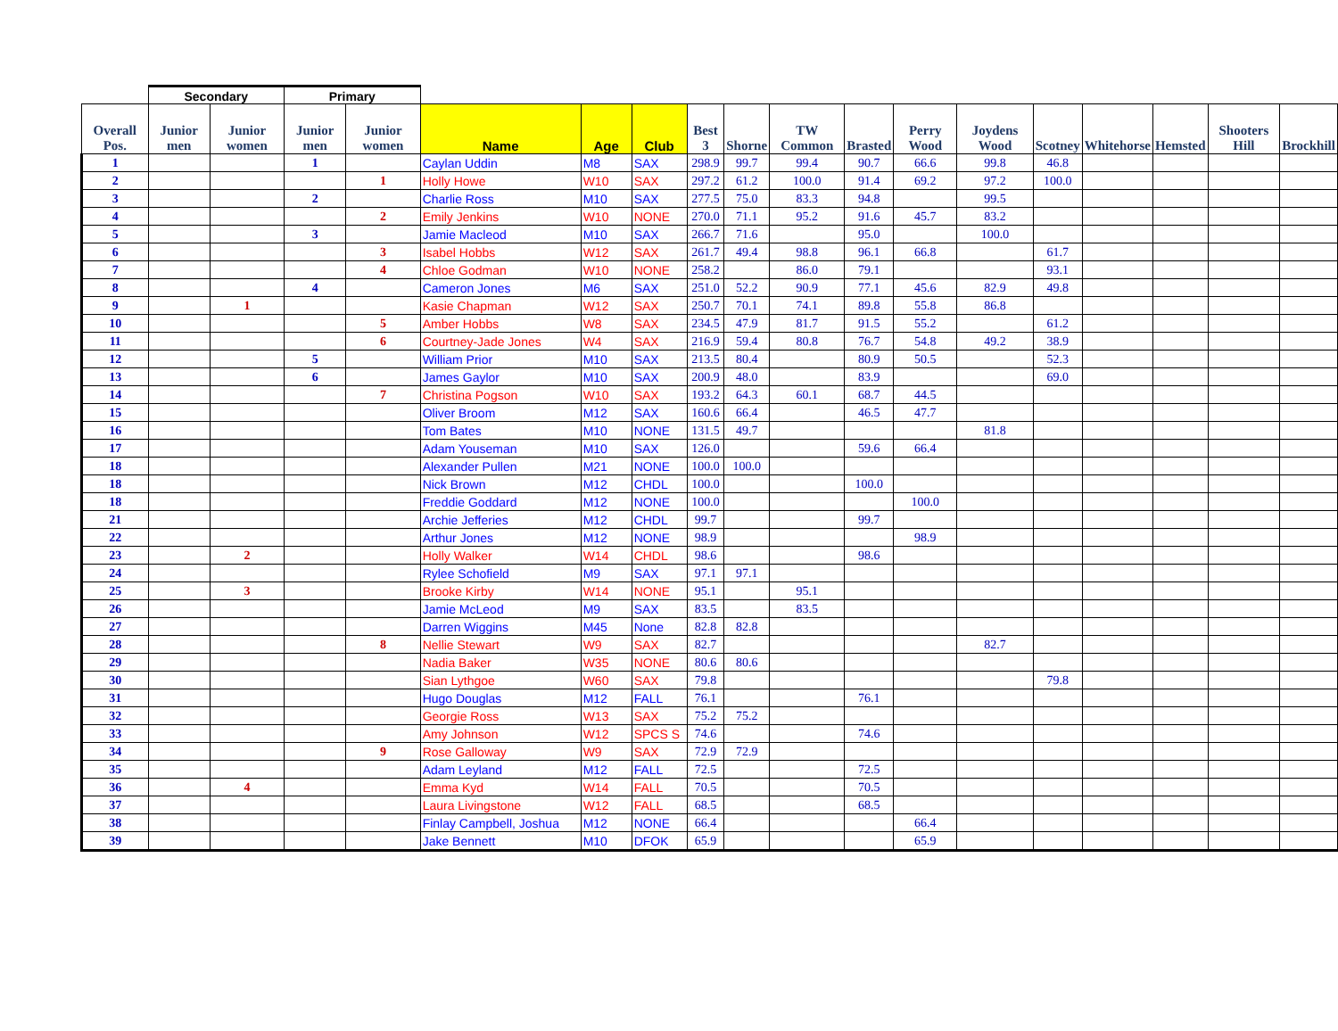| | Secondary | | Primary | | | | | | | | | | | | | | | |
| --- | --- | --- | --- | --- | --- | --- | --- | --- | --- | --- | --- | --- | --- | --- | --- | --- | --- | --- |
| Overall Pos. | Junior men | Junior women | Junior men | Junior women | Name | Age | Club | Best 3 | Shorne | TW Common | Brasted | Perry Wood | Joydens Wood | Scotney | Whitehorse | Hemsted | Shooters Hill | Brockhill |
| 1 | | | 1 | | Caylan Uddin | M8 | SAX | 298.9 | 99.7 | 99.4 | 90.7 | 66.6 | 99.8 | 46.8 | | | | |
| 2 | | | | 1 | Holly Howe | W10 | SAX | 297.2 | 61.2 | 100.0 | 91.4 | 69.2 | 97.2 | 100.0 | | | | |
| 3 | | | 2 | | Charlie Ross | M10 | SAX | 277.5 | 75.0 | 83.3 | 94.8 | | 99.5 | | | | | |
| 4 | | | | 2 | Emily Jenkins | W10 | NONE | 270.0 | 71.1 | 95.2 | 91.6 | 45.7 | 83.2 | | | | | |
| 5 | | | 3 | | Jamie Macleod | M10 | SAX | 266.7 | 71.6 | | 95.0 | | 100.0 | | | | | |
| 6 | | | | 3 | Isabel Hobbs | W12 | SAX | 261.7 | 49.4 | 98.8 | 96.1 | 66.8 | | 61.7 | | | | |
| 7 | | | | 4 | Chloe Godman | W10 | NONE | 258.2 | | 86.0 | 79.1 | | | 93.1 | | | | |
| 8 | | | 4 | | Cameron Jones | M6 | SAX | 251.0 | 52.2 | 90.9 | 77.1 | 45.6 | 82.9 | 49.8 | | | | |
| 9 | | 1 | | | Kasie Chapman | W12 | SAX | 250.7 | 70.1 | 74.1 | 89.8 | 55.8 | 86.8 | | | | | |
| 10 | | | | 5 | Amber Hobbs | W8 | SAX | 234.5 | 47.9 | 81.7 | 91.5 | 55.2 | | 61.2 | | | | |
| 11 | | | | 6 | Courtney-Jade Jones | W4 | SAX | 216.9 | 59.4 | 80.8 | 76.7 | 54.8 | 49.2 | 38.9 | | | | |
| 12 | | | 5 | | William Prior | M10 | SAX | 213.5 | 80.4 | | 80.9 | 50.5 | | 52.3 | | | | |
| 13 | | | 6 | | James Gaylor | M10 | SAX | 200.9 | 48.0 | | 83.9 | | | 69.0 | | | | |
| 14 | | | | 7 | Christina Pogson | W10 | SAX | 193.2 | 64.3 | 60.1 | 68.7 | 44.5 | | | | | | |
| 15 | | | | | Oliver Broom | M12 | SAX | 160.6 | 66.4 | | 46.5 | 47.7 | | | | | | |
| 16 | | | | | Tom Bates | M10 | NONE | 131.5 | 49.7 | | | | 81.8 | | | | | |
| 17 | | | | | Adam Youseman | M10 | SAX | 126.0 | | | 59.6 | 66.4 | | | | | | |
| 18 | | | | | Alexander Pullen | M21 | NONE | 100.0 | 100.0 | | | | | | | | | |
| 18 | | | | | Nick Brown | M12 | CHDL | 100.0 | | | 100.0 | | | | | | | |
| 18 | | | | | Freddie Goddard | M12 | NONE | 100.0 | | | | 100.0 | | | | | | |
| 21 | | | | | Archie Jefferies | M12 | CHDL | 99.7 | | | 99.7 | | | | | | | |
| 22 | | | | | Arthur Jones | M12 | NONE | 98.9 | | | | 98.9 | | | | | | |
| 23 | | 2 | | | Holly Walker | W14 | CHDL | 98.6 | | | 98.6 | | | | | | | |
| 24 | | | | | Rylee Schofield | M9 | SAX | 97.1 | 97.1 | | | | | | | | | |
| 25 | | 3 | | | Brooke Kirby | W14 | NONE | 95.1 | | 95.1 | | | | | | | | |
| 26 | | | | | Jamie McLeod | M9 | SAX | 83.5 | | 83.5 | | | | | | | | |
| 27 | | | | | Darren Wiggins | M45 | None | 82.8 | 82.8 | | | | | | | | | |
| 28 | | | | 8 | Nellie Stewart | W9 | SAX | 82.7 | | | | | 82.7 | | | | | |
| 29 | | | | | Nadia Baker | W35 | NONE | 80.6 | 80.6 | | | | | | | | | |
| 30 | | | | | Sian Lythgoe | W60 | SAX | 79.8 | | | | | | 79.8 | | | | |
| 31 | | | | | Hugo Douglas | M12 | FALL | 76.1 | | | 76.1 | | | | | | | |
| 32 | | | | | Georgie Ross | W13 | SAX | 75.2 | 75.2 | | | | | | | | | |
| 33 | | | | | Amy Johnson | W12 | SPCS S | 74.6 | | | 74.6 | | | | | | | |
| 34 | | | | 9 | Rose Galloway | W9 | SAX | 72.9 | 72.9 | | | | | | | | | |
| 35 | | | | | Adam Leyland | M12 | FALL | 72.5 | | | 72.5 | | | | | | | |
| 36 | | 4 | | | Emma Kyd | W14 | FALL | 70.5 | | | 70.5 | | | | | | | |
| 37 | | | | | Laura Livingstone | W12 | FALL | 68.5 | | | 68.5 | | | | | | | |
| 38 | | | | | Finlay Campbell, Joshua | M12 | NONE | 66.4 | | | | 66.4 | | | | | | |
| 39 | | | | | Jake Bennett | M10 | DFOK | 65.9 | | | | 65.9 | | | | | | |